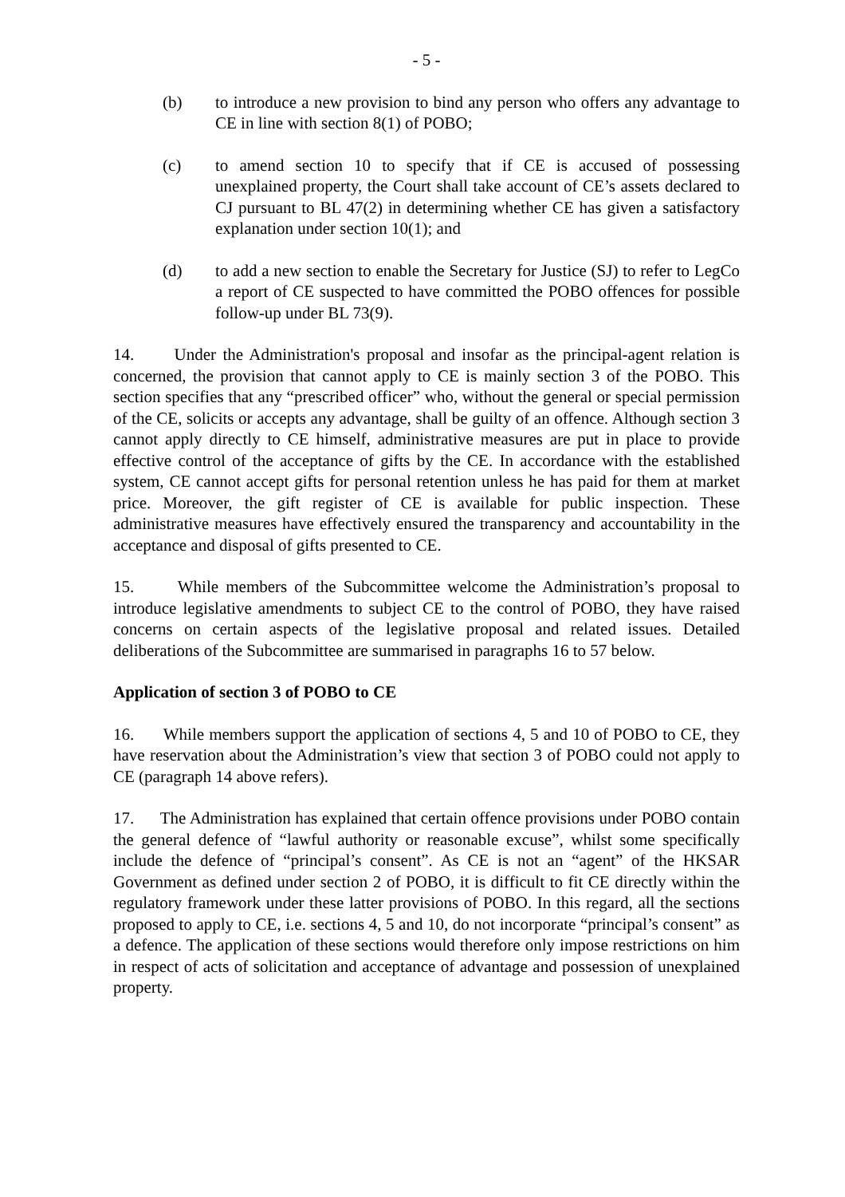- 5 -
(b) to introduce a new provision to bind any person who offers any advantage to CE in line with section 8(1) of POBO;
(c) to amend section 10 to specify that if CE is accused of possessing unexplained property, the Court shall take account of CE’s assets declared to CJ pursuant to BL 47(2) in determining whether CE has given a satisfactory explanation under section 10(1); and
(d) to add a new section to enable the Secretary for Justice (SJ) to refer to LegCo a report of CE suspected to have committed the POBO offences for possible follow-up under BL 73(9).
14. Under the Administration's proposal and insofar as the principal-agent relation is concerned, the provision that cannot apply to CE is mainly section 3 of the POBO. This section specifies that any “prescribed officer” who, without the general or special permission of the CE, solicits or accepts any advantage, shall be guilty of an offence. Although section 3 cannot apply directly to CE himself, administrative measures are put in place to provide effective control of the acceptance of gifts by the CE. In accordance with the established system, CE cannot accept gifts for personal retention unless he has paid for them at market price. Moreover, the gift register of CE is available for public inspection. These administrative measures have effectively ensured the transparency and accountability in the acceptance and disposal of gifts presented to CE.
15. While members of the Subcommittee welcome the Administration’s proposal to introduce legislative amendments to subject CE to the control of POBO, they have raised concerns on certain aspects of the legislative proposal and related issues. Detailed deliberations of the Subcommittee are summarised in paragraphs 16 to 57 below.
Application of section 3 of POBO to CE
16. While members support the application of sections 4, 5 and 10 of POBO to CE, they have reservation about the Administration’s view that section 3 of POBO could not apply to CE (paragraph 14 above refers).
17. The Administration has explained that certain offence provisions under POBO contain the general defence of “lawful authority or reasonable excuse”, whilst some specifically include the defence of “principal’s consent”. As CE is not an “agent” of the HKSAR Government as defined under section 2 of POBO, it is difficult to fit CE directly within the regulatory framework under these latter provisions of POBO. In this regard, all the sections proposed to apply to CE, i.e. sections 4, 5 and 10, do not incorporate “principal’s consent” as a defence. The application of these sections would therefore only impose restrictions on him in respect of acts of solicitation and acceptance of advantage and possession of unexplained property.